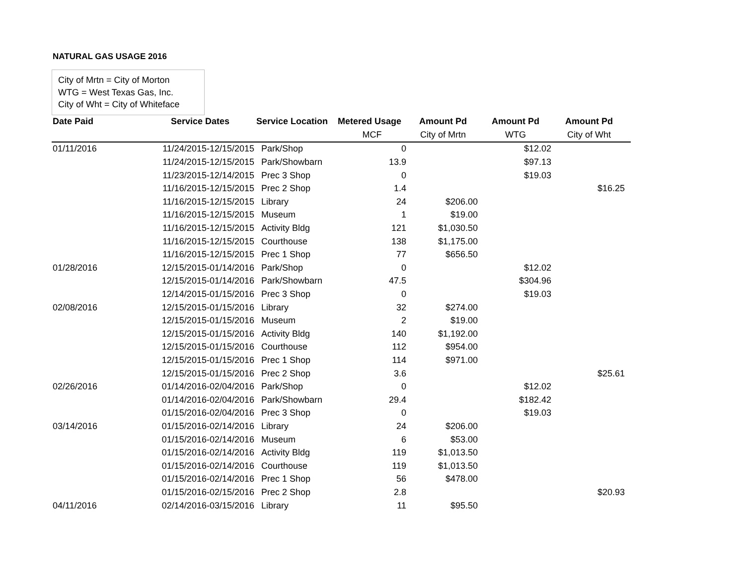NATURAL GAS USAGE 2016
City of Mrtn = City of Morton
WTG = West Texas Gas, Inc.
City of Wht = City of Whiteface
| Date Paid | Service Dates | Service Location | Metered Usage | Amount Pd | Amount Pd | Amount Pd | |
| | | | MCF | City of Mrtn | WTG | City of Wht | |
| 01/11/2016 | 11/24/2015-12/15/2015 | Park/Shop | 0 | | $12.02 | | |
| | 11/24/2015-12/15/2015 | Park/Showbarn | 13.9 | | $97.13 | | |
| | 11/23/2015-12/14/2015 | Prec 3 Shop | 0 | | $19.03 | | |
| | 11/16/2015-12/15/2015 | Prec 2 Shop | 1.4 | | | $16.25 | |
| | 11/16/2015-12/15/2015 | Library | 24 | $206.00 | | | |
| | 11/16/2015-12/15/2015 | Museum | 1 | $19.00 | | | |
| | 11/16/2015-12/15/2015 | Activity Bldg | 121 | $1,030.50 | | | |
| | 11/16/2015-12/15/2015 | Courthouse | 138 | $1,175.00 | | | |
| | 11/16/2015-12/15/2015 | Prec 1 Shop | 77 | $656.50 | | | |
| 01/28/2016 | 12/15/2015-01/14/2016 | Park/Shop | 0 | | $12.02 | | |
| | 12/15/2015-01/14/2016 | Park/Showbarn | 47.5 | | $304.96 | | |
| | 12/14/2015-01/15/2016 | Prec 3 Shop | 0 | | $19.03 | | |
| 02/08/2016 | 12/15/2015-01/15/2016 | Library | 32 | $274.00 | | | |
| | 12/15/2015-01/15/2016 | Museum | 2 | $19.00 | | | |
| | 12/15/2015-01/15/2016 | Activity Bldg | 140 | $1,192.00 | | | |
| | 12/15/2015-01/15/2016 | Courthouse | 112 | $954.00 | | | |
| | 12/15/2015-01/15/2016 | Prec 1 Shop | 114 | $971.00 | | | |
| | 12/15/2015-01/15/2016 | Prec 2 Shop | 3.6 | | | $25.61 | |
| 02/26/2016 | 01/14/2016-02/04/2016 | Park/Shop | 0 | | $12.02 | | |
| | 01/14/2016-02/04/2016 | Park/Showbarn | 29.4 | | $182.42 | | |
| | 01/15/2016-02/04/2016 | Prec 3 Shop | 0 | | $19.03 | | |
| 03/14/2016 | 01/15/2016-02/14/2016 | Library | 24 | $206.00 | | | |
| | 01/15/2016-02/14/2016 | Museum | 6 | $53.00 | | | |
| | 01/15/2016-02/14/2016 | Activity Bldg | 119 | $1,013.50 | | | |
| | 01/15/2016-02/14/2016 | Courthouse | 119 | $1,013.50 | | | |
| | 01/15/2016-02/14/2016 | Prec 1 Shop | 56 | $478.00 | | | |
| | 01/15/2016-02/15/2016 | Prec 2 Shop | 2.8 | | | $20.93 | |
| 04/11/2016 | 02/14/2016-03/15/2016 | Library | 11 | $95.50 | | | |